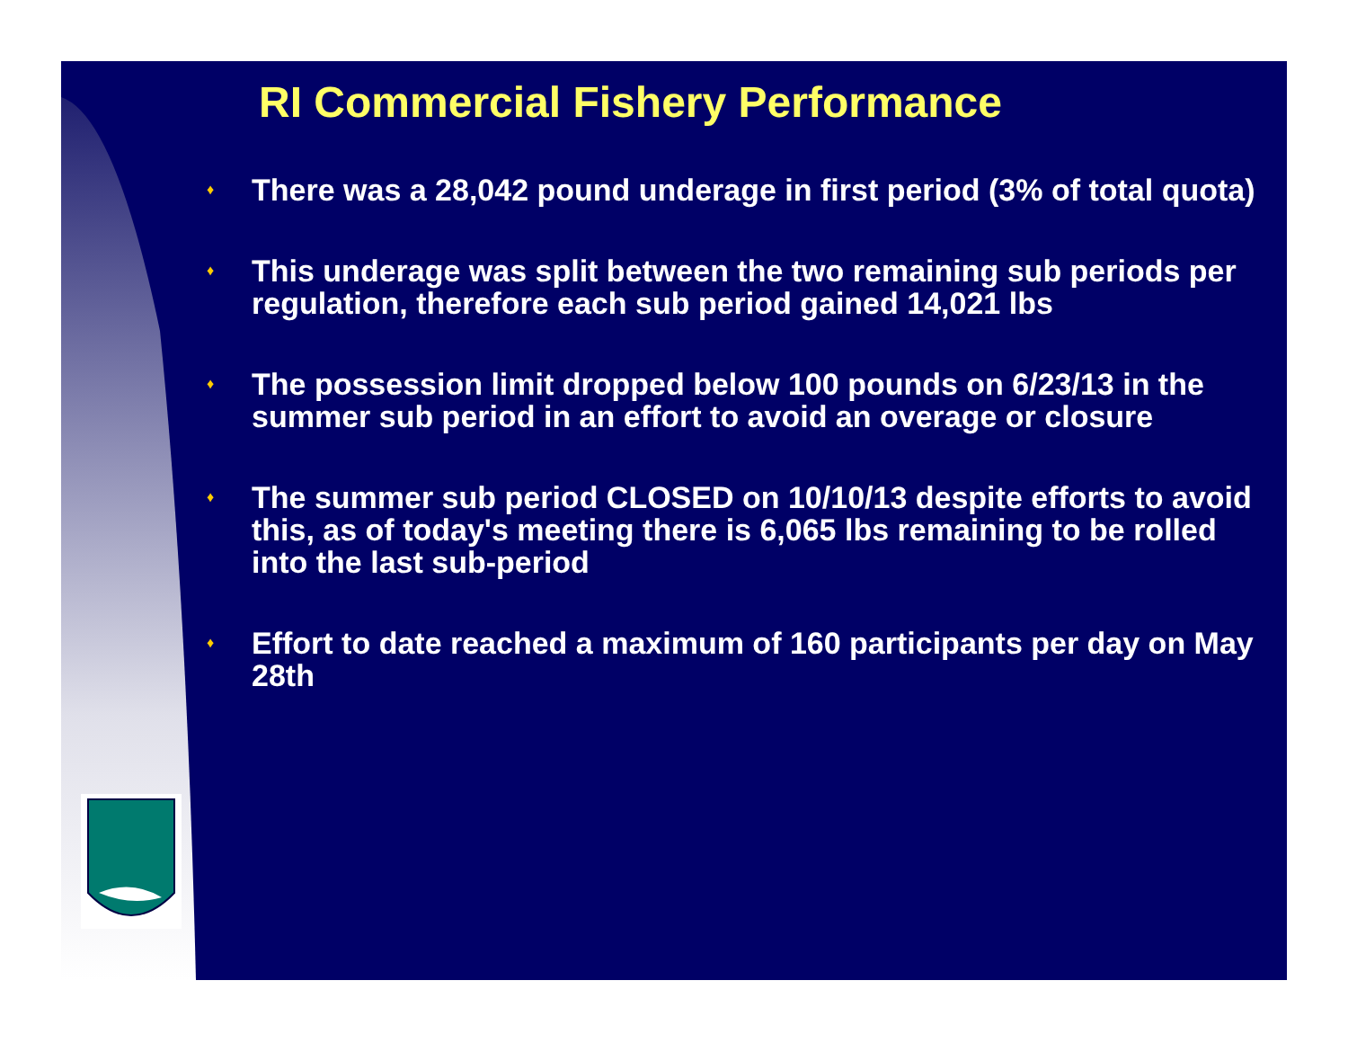RI Commercial Fishery Performance
♦ There was a 28,042 pound underage in first period (3% of total quota)
♦ This underage was split between the two remaining sub periods per regulation, therefore each sub period gained 14,021 lbs
♦ The possession limit dropped below 100 pounds on 6/23/13 in the summer sub period in an effort to avoid an overage or closure
♦ The summer sub period CLOSED on 10/10/13 despite efforts to avoid this, as of today's meeting there is 6,065 lbs remaining to be rolled into the last sub-period
♦ Effort to date reached a maximum of 160 participants per day on May 28th